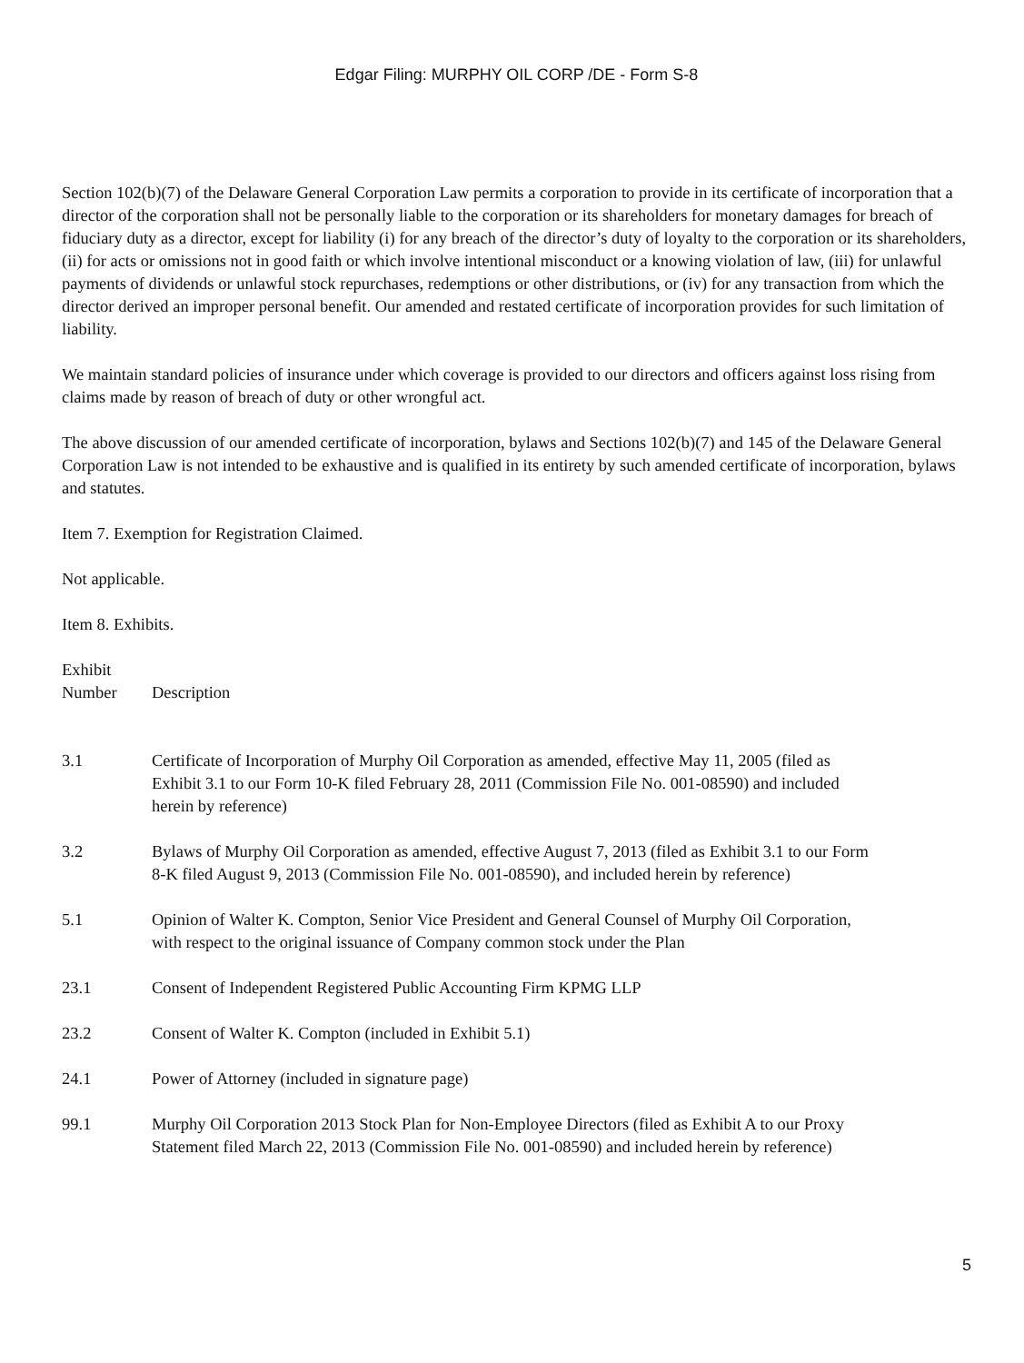Edgar Filing: MURPHY OIL CORP /DE - Form S-8
Section 102(b)(7) of the Delaware General Corporation Law permits a corporation to provide in its certificate of incorporation that a director of the corporation shall not be personally liable to the corporation or its shareholders for monetary damages for breach of fiduciary duty as a director, except for liability (i) for any breach of the director’s duty of loyalty to the corporation or its shareholders, (ii) for acts or omissions not in good faith or which involve intentional misconduct or a knowing violation of law, (iii) for unlawful payments of dividends or unlawful stock repurchases, redemptions or other distributions, or (iv) for any transaction from which the director derived an improper personal benefit. Our amended and restated certificate of incorporation provides for such limitation of liability.
We maintain standard policies of insurance under which coverage is provided to our directors and officers against loss rising from claims made by reason of breach of duty or other wrongful act.
The above discussion of our amended certificate of incorporation, bylaws and Sections 102(b)(7) and 145 of the Delaware General Corporation Law is not intended to be exhaustive and is qualified in its entirety by such amended certificate of incorporation, bylaws and statutes.
Item 7. Exemption for Registration Claimed.
Not applicable.
Item 8. Exhibits.
| Exhibit Number | Description |
| --- | --- |
| 3.1 | Certificate of Incorporation of Murphy Oil Corporation as amended, effective May 11, 2005 (filed as Exhibit 3.1 to our Form 10-K filed February 28, 2011 (Commission File No. 001-08590) and included herein by reference) |
| 3.2 | Bylaws of Murphy Oil Corporation as amended, effective August 7, 2013 (filed as Exhibit 3.1 to our Form 8-K filed August 9, 2013 (Commission File No. 001-08590), and included herein by reference) |
| 5.1 | Opinion of Walter K. Compton, Senior Vice President and General Counsel of Murphy Oil Corporation, with respect to the original issuance of Company common stock under the Plan |
| 23.1 | Consent of Independent Registered Public Accounting Firm KPMG LLP |
| 23.2 | Consent of Walter K. Compton (included in Exhibit 5.1) |
| 24.1 | Power of Attorney (included in signature page) |
| 99.1 | Murphy Oil Corporation 2013 Stock Plan for Non-Employee Directors (filed as Exhibit A to our Proxy Statement filed March 22, 2013 (Commission File No. 001-08590) and included herein by reference) |
5